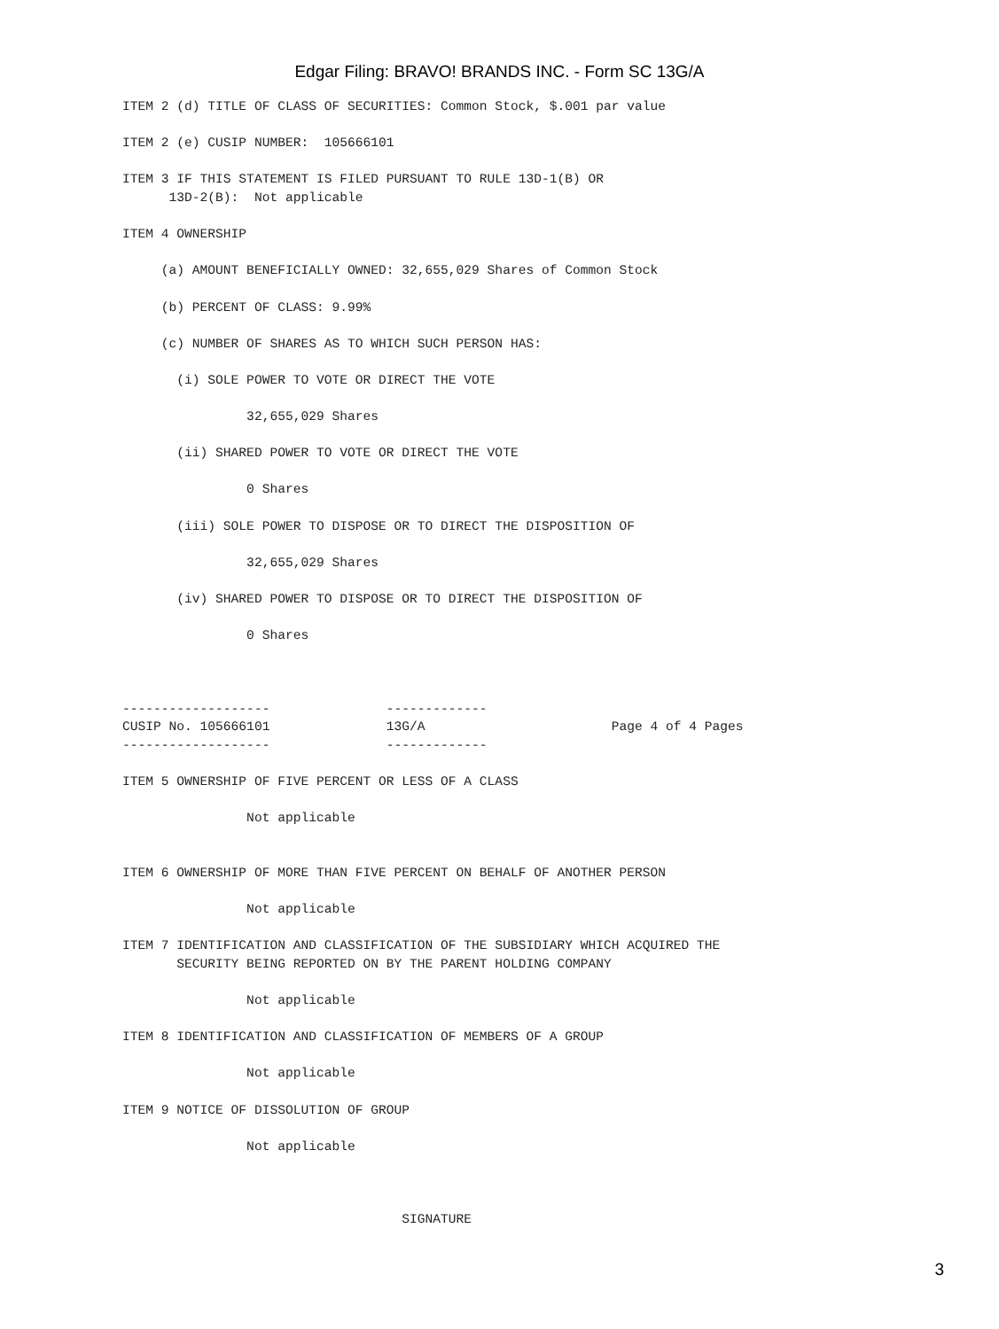Edgar Filing: BRAVO! BRANDS INC. - Form SC 13G/A
ITEM 2 (d) TITLE OF CLASS OF SECURITIES: Common Stock, $.001 par value

ITEM 2 (e) CUSIP NUMBER:  105666101

ITEM 3 IF THIS STATEMENT IS FILED PURSUANT TO RULE 13D-1(B) OR
      13D-2(B):  Not applicable

ITEM 4 OWNERSHIP

     (a) AMOUNT BENEFICIALLY OWNED: 32,655,029 Shares of Common Stock

     (b) PERCENT OF CLASS: 9.99%

     (c) NUMBER OF SHARES AS TO WHICH SUCH PERSON HAS:

       (i) SOLE POWER TO VOTE OR DIRECT THE VOTE

                32,655,029 Shares

       (ii) SHARED POWER TO VOTE OR DIRECT THE VOTE

                0 Shares

       (iii) SOLE POWER TO DISPOSE OR TO DIRECT THE DISPOSITION OF

                32,655,029 Shares

       (iv) SHARED POWER TO DISPOSE OR TO DIRECT THE DISPOSITION OF

                0 Shares



-------------------               -------------
CUSIP No. 105666101               13G/A                        Page 4 of 4 Pages
-------------------               -------------

ITEM 5 OWNERSHIP OF FIVE PERCENT OR LESS OF A CLASS

                Not applicable


ITEM 6 OWNERSHIP OF MORE THAN FIVE PERCENT ON BEHALF OF ANOTHER PERSON

                Not applicable

ITEM 7 IDENTIFICATION AND CLASSIFICATION OF THE SUBSIDIARY WHICH ACQUIRED THE
       SECURITY BEING REPORTED ON BY THE PARENT HOLDING COMPANY

                Not applicable

ITEM 8 IDENTIFICATION AND CLASSIFICATION OF MEMBERS OF A GROUP

                Not applicable

ITEM 9 NOTICE OF DISSOLUTION OF GROUP

                Not applicable



                                    SIGNATURE
3